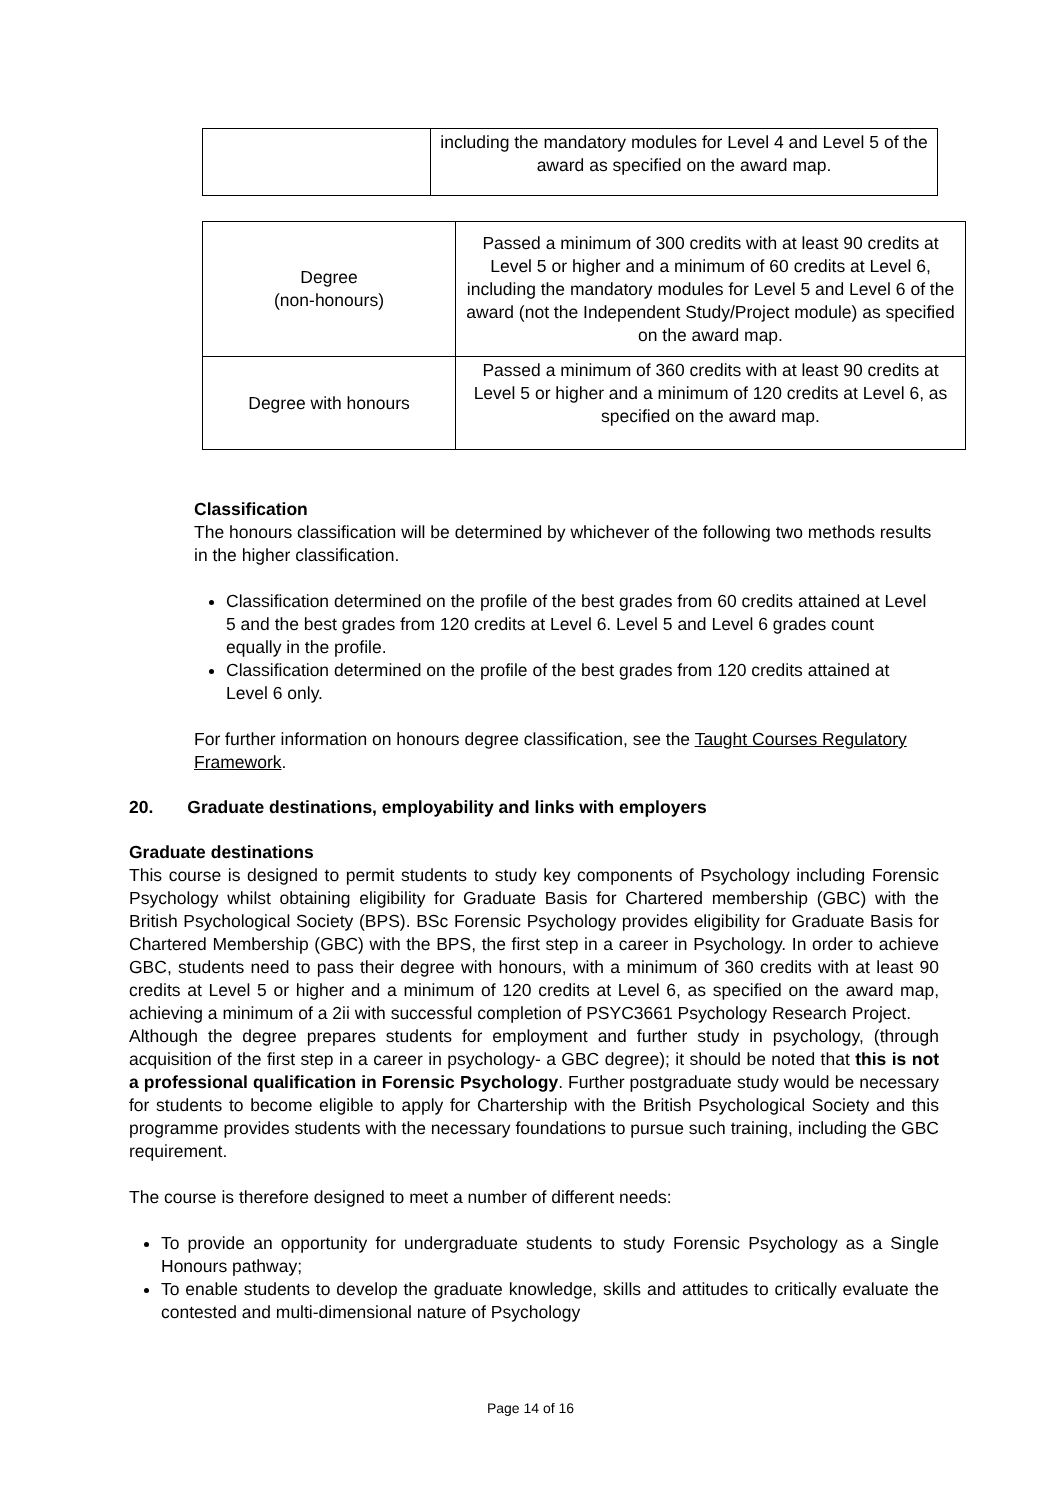| | including the mandatory modules for Level 4 and Level 5 of the award as specified on the award map. |
| Degree (non-honours) | Passed a minimum of 300 credits with at least 90 credits at Level 5 or higher and a minimum of 60 credits at Level 6, including the mandatory modules for Level 5 and Level 6 of the award (not the Independent Study/Project module) as specified on the award map. |
| Degree with honours | Passed a minimum of 360 credits with at least 90 credits at Level 5 or higher and a minimum of 120 credits at Level 6, as specified on the award map. |
Classification
The honours classification will be determined by whichever of the following two methods results in the higher classification.
Classification determined on the profile of the best grades from 60 credits attained at Level 5 and the best grades from 120 credits at Level 6. Level 5 and Level 6 grades count equally in the profile.
Classification determined on the profile of the best grades from 120 credits attained at Level 6 only.
For further information on honours degree classification, see the Taught Courses Regulatory Framework.
20. Graduate destinations, employability and links with employers
Graduate destinations
This course is designed to permit students to study key components of Psychology including Forensic Psychology whilst obtaining eligibility for Graduate Basis for Chartered membership (GBC) with the British Psychological Society (BPS). BSc Forensic Psychology provides eligibility for Graduate Basis for Chartered Membership (GBC) with the BPS, the first step in a career in Psychology. In order to achieve GBC, students need to pass their degree with honours, with a minimum of 360 credits with at least 90 credits at Level 5 or higher and a minimum of 120 credits at Level 6, as specified on the award map, achieving a minimum of a 2ii with successful completion of PSYC3661 Psychology Research Project.
Although the degree prepares students for employment and further study in psychology, (through acquisition of the first step in a career in psychology- a GBC degree); it should be noted that this is not a professional qualification in Forensic Psychology. Further postgraduate study would be necessary for students to become eligible to apply for Chartership with the British Psychological Society and this programme provides students with the necessary foundations to pursue such training, including the GBC requirement.
The course is therefore designed to meet a number of different needs:
To provide an opportunity for undergraduate students to study Forensic Psychology as a Single Honours pathway;
To enable students to develop the graduate knowledge, skills and attitudes to critically evaluate the contested and multi-dimensional nature of Psychology
Page 14 of 16